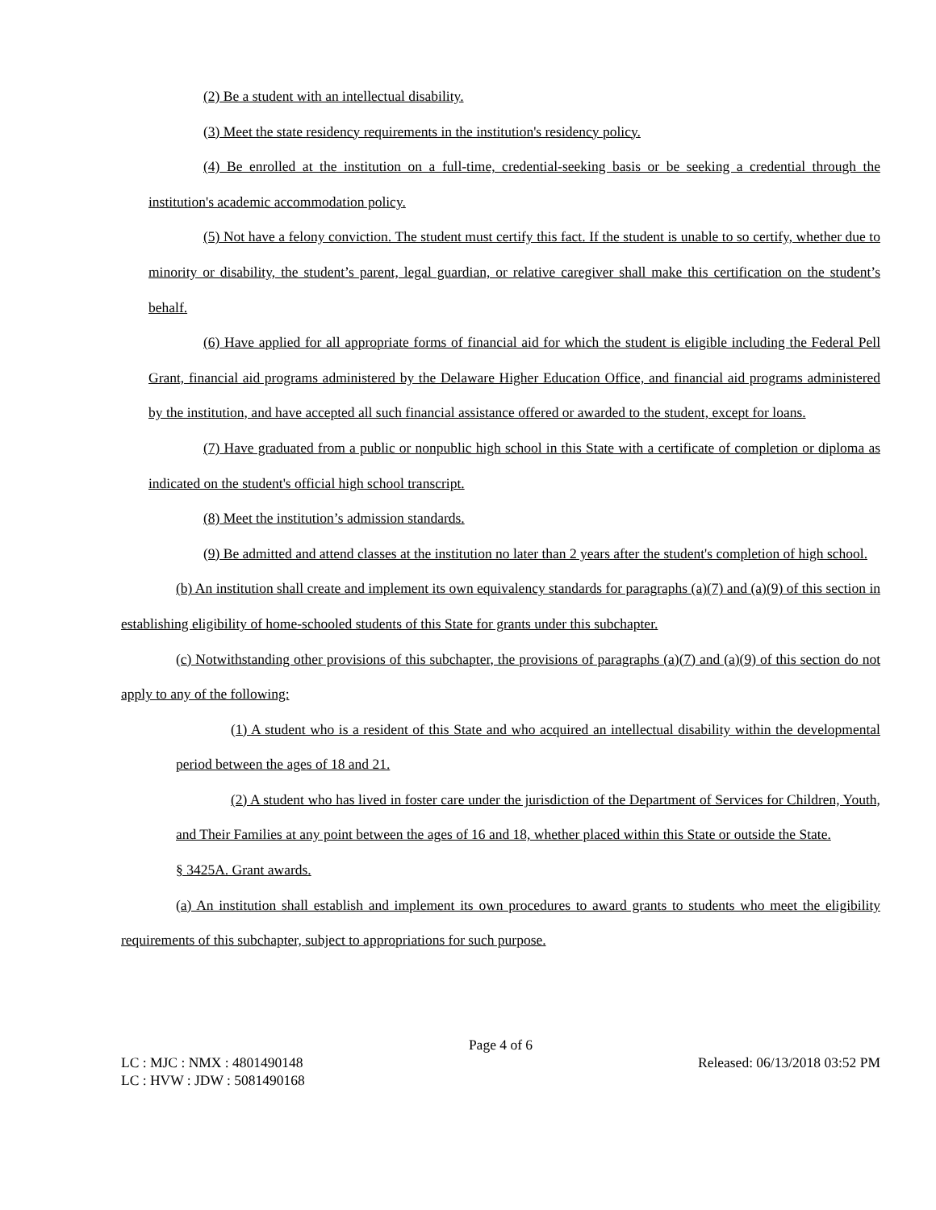(2) Be a student with an intellectual disability.
(3) Meet the state residency requirements in the institution's residency policy.
(4) Be enrolled at the institution on a full-time, credential-seeking basis or be seeking a credential through the institution's academic accommodation policy.
(5) Not have a felony conviction. The student must certify this fact. If the student is unable to so certify, whether due to minority or disability, the student’s parent, legal guardian, or relative caregiver shall make this certification on the student’s behalf.
(6) Have applied for all appropriate forms of financial aid for which the student is eligible including the Federal Pell Grant, financial aid programs administered by the Delaware Higher Education Office, and financial aid programs administered by the institution, and have accepted all such financial assistance offered or awarded to the student, except for loans.
(7) Have graduated from a public or nonpublic high school in this State with a certificate of completion or diploma as indicated on the student's official high school transcript.
(8) Meet the institution’s admission standards.
(9) Be admitted and attend classes at the institution no later than 2 years after the student's completion of high school.
(b) An institution shall create and implement its own equivalency standards for paragraphs (a)(7) and (a)(9) of this section in establishing eligibility of home-schooled students of this State for grants under this subchapter.
(c) Notwithstanding other provisions of this subchapter, the provisions of paragraphs (a)(7) and (a)(9) of this section do not apply to any of the following:
(1) A student who is a resident of this State and who acquired an intellectual disability within the developmental period between the ages of 18 and 21.
(2) A student who has lived in foster care under the jurisdiction of the Department of Services for Children, Youth, and Their Families at any point between the ages of 16 and 18, whether placed within this State or outside the State.
§ 3425A. Grant awards.
(a) An institution shall establish and implement its own procedures to award grants to students who meet the eligibility requirements of this subchapter, subject to appropriations for such purpose.
Page 4 of 6
LC : MJC : NMX : 4801490148 Released: 06/13/2018 03:52 PM
LC : HVW : JDW : 5081490168